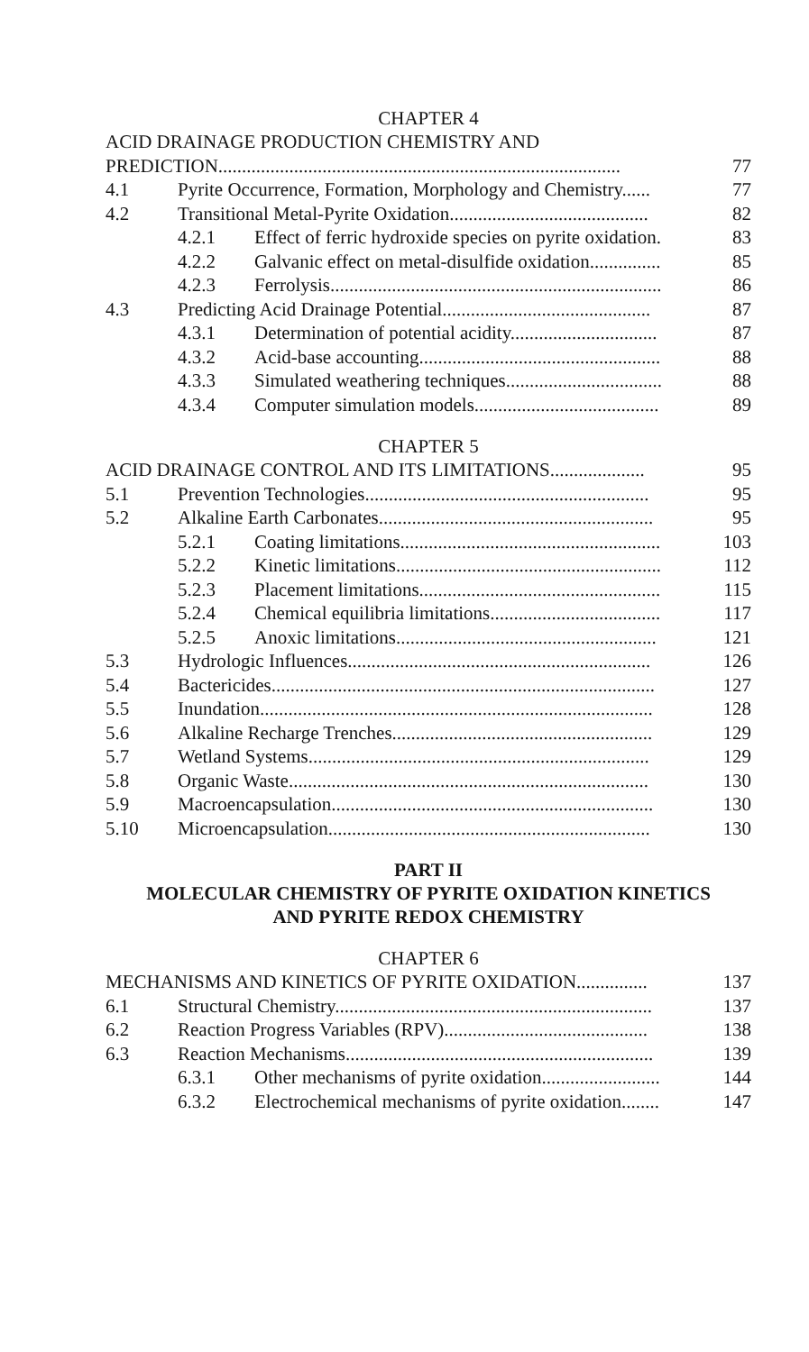CHAPTER 4
ACID DRAINAGE PRODUCTION CHEMISTRY AND
PREDICTION..................................................................................... 77
4.1 Pyrite Occurrence, Formation, Morphology and Chemistry...... 77
4.2 Transitional Metal-Pyrite Oxidation.......................................... 82
4.2.1 Effect of ferric hydroxide species on pyrite oxidation. 83
4.2.2 Galvanic effect on metal-disulfide oxidation............... 85
4.2.3 Ferrolysis...................................................................... 86
4.3 Predicting Acid Drainage Potential............................................ 87
4.3.1 Determination of potential acidity............................... 87
4.3.2 Acid-base accounting................................................... 88
4.3.3 Simulated weathering techniques................................. 88
4.3.4 Computer simulation models....................................... 89
CHAPTER 5
ACID DRAINAGE CONTROL AND ITS LIMITATIONS.................... 95
5.1 Prevention Technologies............................................................ 95
5.2 Alkaline Earth Carbonates.......................................................... 95
5.2.1 Coating limitations....................................................... 103
5.2.2 Kinetic limitations........................................................ 112
5.2.3 Placement limitations................................................... 115
5.2.4 Chemical equilibria limitations.................................... 117
5.2.5 Anoxic limitations....................................................... 121
5.3 Hydrologic Influences................................................................ 126
5.4 Bactericides................................................................................. 127
5.5 Inundation................................................................................... 128
5.6 Alkaline Recharge Trenches....................................................... 129
5.7 Wetland Systems........................................................................ 129
5.8 Organic Waste............................................................................ 130
5.9 Macroencapsulation.................................................................... 130
5.10 Microencapsulation.................................................................... 130
PART II
MOLECULAR CHEMISTRY OF PYRITE OXIDATION KINETICS
AND PYRITE REDOX CHEMISTRY
CHAPTER 6
MECHANISMS AND KINETICS OF PYRITE OXIDATION............... 137
6.1 Structural Chemistry................................................................... 137
6.2 Reaction Progress Variables (RPV)........................................... 138
6.3 Reaction Mechanisms................................................................. 139
6.3.1 Other mechanisms of pyrite oxidation......................... 144
6.3.2 Electrochemical mechanisms of pyrite oxidation........ 147